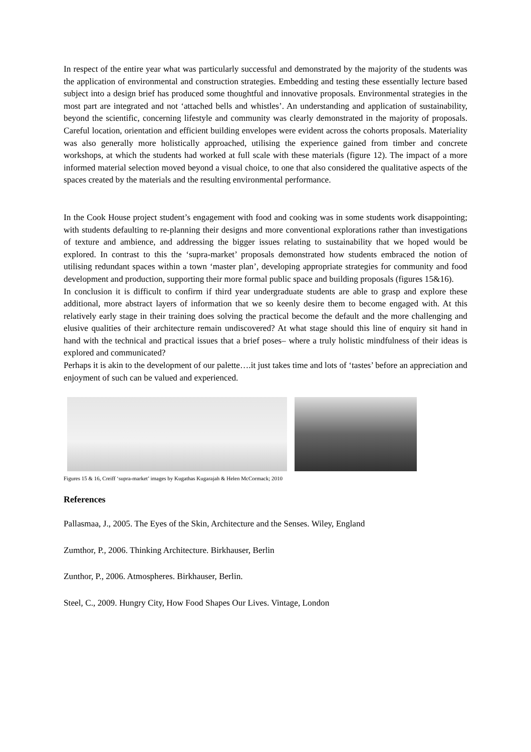In respect of the entire year what was particularly successful and demonstrated by the majority of the students was the application of environmental and construction strategies. Embedding and testing these essentially lecture based subject into a design brief has produced some thoughtful and innovative proposals. Environmental strategies in the most part are integrated and not ‘attached bells and whistles’. An understanding and application of sustainability, beyond the scientific, concerning lifestyle and community was clearly demonstrated in the majority of proposals. Careful location, orientation and efficient building envelopes were evident across the cohorts proposals. Materiality was also generally more holistically approached, utilising the experience gained from timber and concrete workshops, at which the students had worked at full scale with these materials (figure 12). The impact of a more informed material selection moved beyond a visual choice, to one that also considered the qualitative aspects of the spaces created by the materials and the resulting environmental performance.
In the Cook House project student’s engagement with food and cooking was in some students work disappointing; with students defaulting to re-planning their designs and more conventional explorations rather than investigations of texture and ambience, and addressing the bigger issues relating to sustainability that we hoped would be explored. In contrast to this the ‘supra-market’ proposals demonstrated how students embraced the notion of utilising redundant spaces within a town ‘master plan’, developing appropriate strategies for community and food development and production, supporting their more formal public space and building proposals (figures 15&16).
In conclusion it is difficult to confirm if third year undergraduate students are able to grasp and explore these additional, more abstract layers of information that we so keenly desire them to become engaged with. At this relatively early stage in their training does solving the practical become the default and the more challenging and elusive qualities of their architecture remain undiscovered? At what stage should this line of enquiry sit hand in hand with the technical and practical issues that a brief poses– where a truly holistic mindfulness of their ideas is explored and communicated?
Perhaps it is akin to the development of our palette….it just takes time and lots of ‘tastes’ before an appreciation and enjoyment of such can be valued and experienced.
Figures 15 & 16, Creiff ‘supra-market’ images by Kugathas Kugarajah & Helen McCormack; 2010
References
Pallasmaa, J., 2005. The Eyes of the Skin, Architecture and the Senses. Wiley, England
Zumthor, P., 2006. Thinking Architecture. Birkhauser, Berlin
Zunthor, P., 2006. Atmospheres. Birkhauser, Berlin.
Steel, C., 2009. Hungry City, How Food Shapes Our Lives. Vintage, London